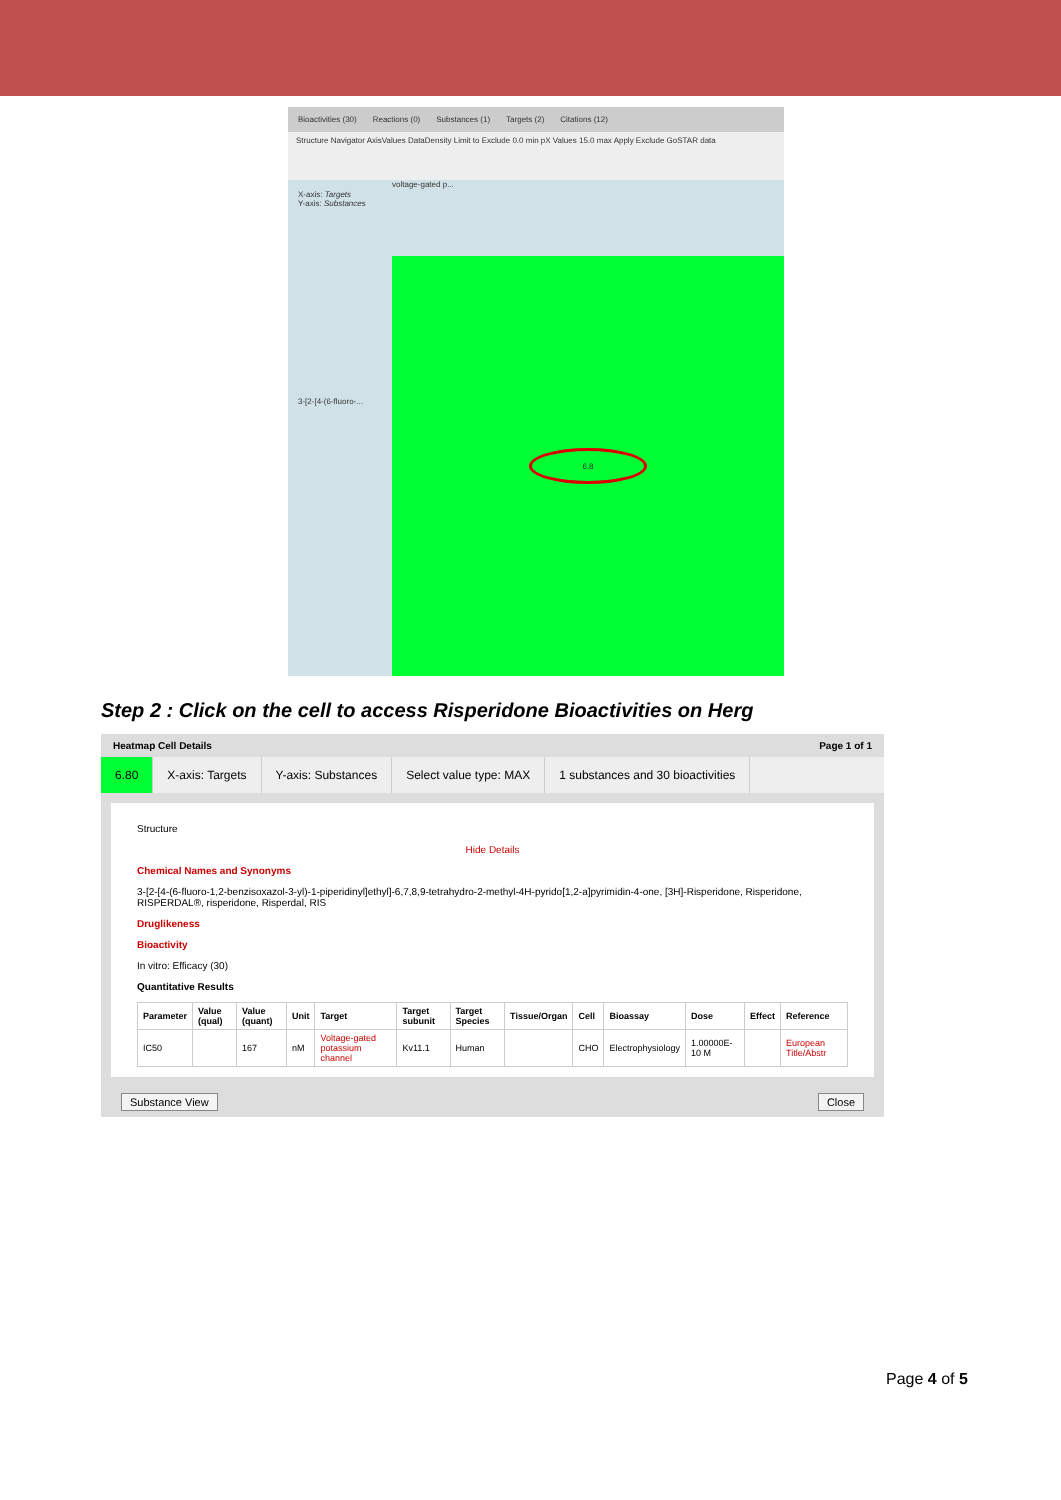Bioactivities (30) Reactions (0) Substances (1) Targets (2) Citations (12)
Structure Navigator AxisValues DataDensity Limit to Exclude 0.0 min pX Values 15.0 max Apply Exclude GoSTAR data
X-axis: Targets
Y-axis: Substances
3-[2-[4-(6-fluoro-...
voltage-gated p...
6.8
Step 2 : Click on the cell to access Risperidone Bioactivities on Herg
Heatmap Cell Details Page 1 of 1
6.80 X-axis: Targets Y-axis: Substances Select value type: MAX 1 substances and 30 bioactivities
Structure
Hide Details
Chemical Names and Synonyms
3-[2-[4-(6-fluoro-1,2-benzisoxazol-3-yl)-1-piperidinyl]ethyl]-6,7,8,9-tetrahydro-2-methyl-4H-pyrido[1,2-a]pyrimidin-4-one, [3H]-Risperidone, Risperidone, RISPERDAL®, risperidone, Risperdal, RIS
Druglikeness
Bioactivity
In vitro: Efficacy (30)
Quantitative Results
| Parameter | Value (qual) | Value (quant) | Unit | Target | Target subunit | Target Species | Tissue/Organ | Cell | Bioassay | Dose | Effect | Reference |
| --- | --- | --- | --- | --- | --- | --- | --- | --- | --- | --- | --- | --- |
| IC50 | | 167 | nM | Voltage-gated potassium channel | Kv11.1 | Human | | CHO | Electrophysiology | 1.00000E-10 M | | European Title/Abstr |
Substance View Close
Page 4 of 5